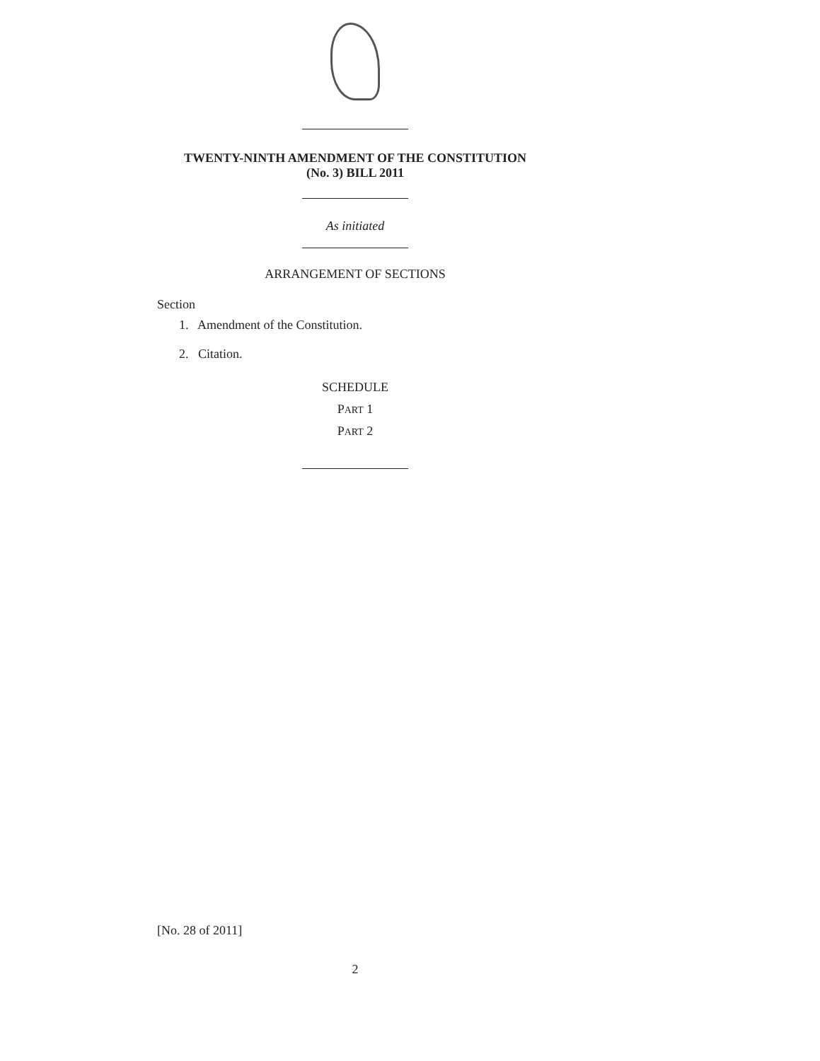TWENTY-NINTH AMENDMENT OF THE CONSTITUTION
(No. 3) BILL 2011
As initiated
ARRANGEMENT OF SECTIONS
Section
1. Amendment of the Constitution.
2. Citation.
SCHEDULE
PART 1
PART 2
[No. 28 of 2011]
2